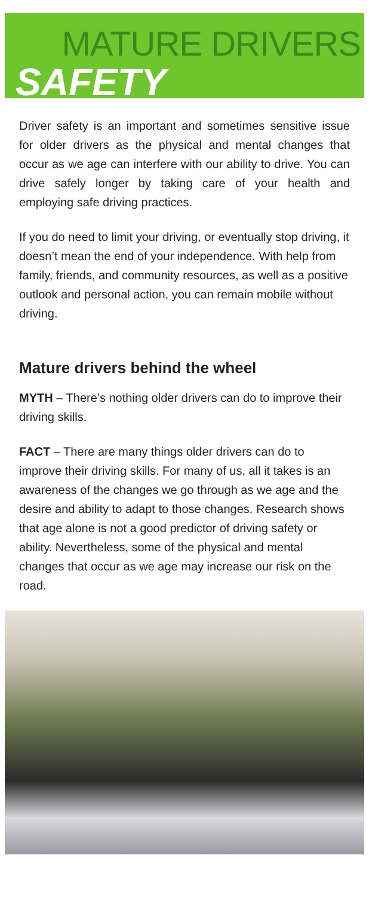MATURE DRIVERS
SAFETY
Driver safety is an important and sometimes sensitive issue for older drivers as the physical and mental changes that occur as we age can interfere with our ability to drive. You can drive safely longer by taking care of your health and employing safe driving practices.
If you do need to limit your driving, or eventually stop driving, it doesn’t mean the end of your independence. With help from family, friends, and community resources, as well as a positive outlook and personal action, you can remain mobile without driving.
Mature drivers behind the wheel
MYTH – There’s nothing older drivers can do to improve their driving skills.
FACT – There are many things older drivers can do to improve their driving skills. For many of us, all it takes is an awareness of the changes we go through as we age and the desire and ability to adapt to those changes. Research shows that age alone is not a good predictor of driving safety or ability. Nevertheless, some of the physical and mental changes that occur as we age may increase our risk on the road.